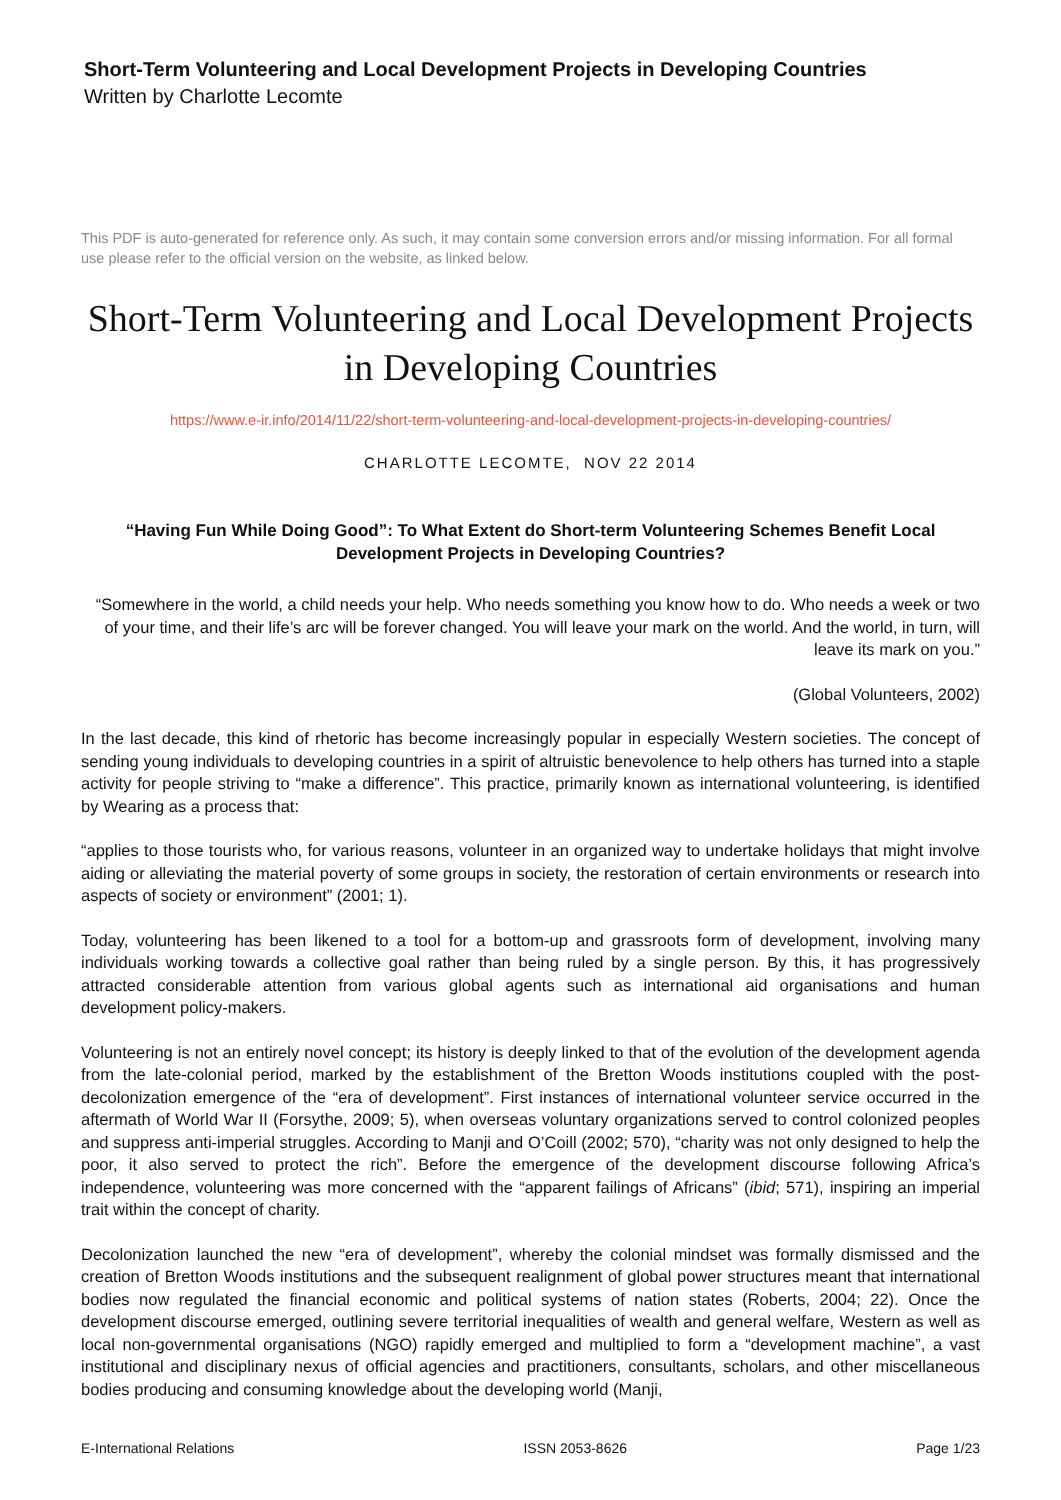Short-Term Volunteering and Local Development Projects in Developing Countries
Written by Charlotte Lecomte
This PDF is auto-generated for reference only. As such, it may contain some conversion errors and/or missing information. For all formal use please refer to the official version on the website, as linked below.
Short-Term Volunteering and Local Development Projects in Developing Countries
https://www.e-ir.info/2014/11/22/short-term-volunteering-and-local-development-projects-in-developing-countries/
CHARLOTTE LECOMTE, NOV 22 2014
“Having Fun While Doing Good”: To What Extent do Short-term Volunteering Schemes Benefit Local Development Projects in Developing Countries?
“Somewhere in the world, a child needs your help. Who needs something you know how to do. Who needs a week or two of your time, and their life’s arc will be forever changed. You will leave your mark on the world. And the world, in turn, will leave its mark on you.”
(Global Volunteers, 2002)
In the last decade, this kind of rhetoric has become increasingly popular in especially Western societies. The concept of sending young individuals to developing countries in a spirit of altruistic benevolence to help others has turned into a staple activity for people striving to “make a difference”. This practice, primarily known as international volunteering, is identified by Wearing as a process that:
“applies to those tourists who, for various reasons, volunteer in an organized way to undertake holidays that might involve aiding or alleviating the material poverty of some groups in society, the restoration of certain environments or research into aspects of society or environment” (2001; 1).
Today, volunteering has been likened to a tool for a bottom-up and grassroots form of development, involving many individuals working towards a collective goal rather than being ruled by a single person. By this, it has progressively attracted considerable attention from various global agents such as international aid organisations and human development policy-makers.
Volunteering is not an entirely novel concept; its history is deeply linked to that of the evolution of the development agenda from the late-colonial period, marked by the establishment of the Bretton Woods institutions coupled with the post-decolonization emergence of the “era of development”. First instances of international volunteer service occurred in the aftermath of World War II (Forsythe, 2009; 5), when overseas voluntary organizations served to control colonized peoples and suppress anti-imperial struggles. According to Manji and O’Coill (2002; 570), “charity was not only designed to help the poor, it also served to protect the rich”. Before the emergence of the development discourse following Africa’s independence, volunteering was more concerned with the “apparent failings of Africans” (ibid; 571), inspiring an imperial trait within the concept of charity.
Decolonization launched the new “era of development”, whereby the colonial mindset was formally dismissed and the creation of Bretton Woods institutions and the subsequent realignment of global power structures meant that international bodies now regulated the financial economic and political systems of nation states (Roberts, 2004; 22). Once the development discourse emerged, outlining severe territorial inequalities of wealth and general welfare, Western as well as local non-governmental organisations (NGO) rapidly emerged and multiplied to form a “development machine”, a vast institutional and disciplinary nexus of official agencies and practitioners, consultants, scholars, and other miscellaneous bodies producing and consuming knowledge about the developing world (Manji,
E-International Relations ISSN 2053-8626 Page 1/23